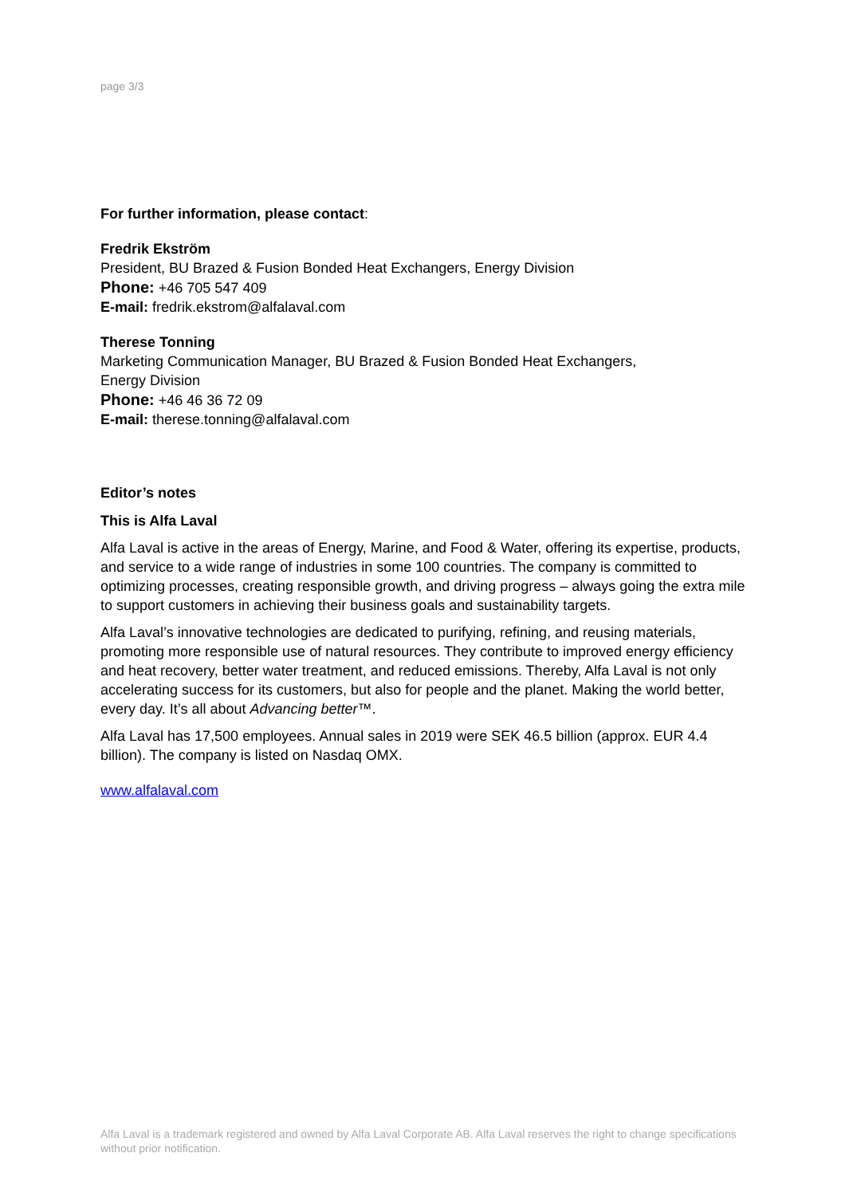page 3/3
For further information, please contact:
Fredrik Ekström
President, BU Brazed & Fusion Bonded Heat Exchangers, Energy Division
Phone: +46 705 547 409
E-mail: fredrik.ekstrom@alfalaval.com
Therese Tonning
Marketing Communication Manager, BU Brazed & Fusion Bonded Heat Exchangers,
Energy Division
Phone: +46 46 36 72 09
E-mail: therese.tonning@alfalaval.com
Editor’s notes
This is Alfa Laval
Alfa Laval is active in the areas of Energy, Marine, and Food & Water, offering its expertise, products, and service to a wide range of industries in some 100 countries. The company is committed to optimizing processes, creating responsible growth, and driving progress – always going the extra mile to support customers in achieving their business goals and sustainability targets.
Alfa Laval’s innovative technologies are dedicated to purifying, refining, and reusing materials, promoting more responsible use of natural resources. They contribute to improved energy efficiency and heat recovery, better water treatment, and reduced emissions. Thereby, Alfa Laval is not only accelerating success for its customers, but also for people and the planet. Making the world better, every day. It’s all about Advancing better™.
Alfa Laval has 17,500 employees. Annual sales in 2019 were SEK 46.5 billion (approx. EUR 4.4 billion). The company is listed on Nasdaq OMX.
www.alfalaval.com
Alfa Laval is a trademark registered and owned by Alfa Laval Corporate AB. Alfa Laval reserves the right to change specifications without prior notification.